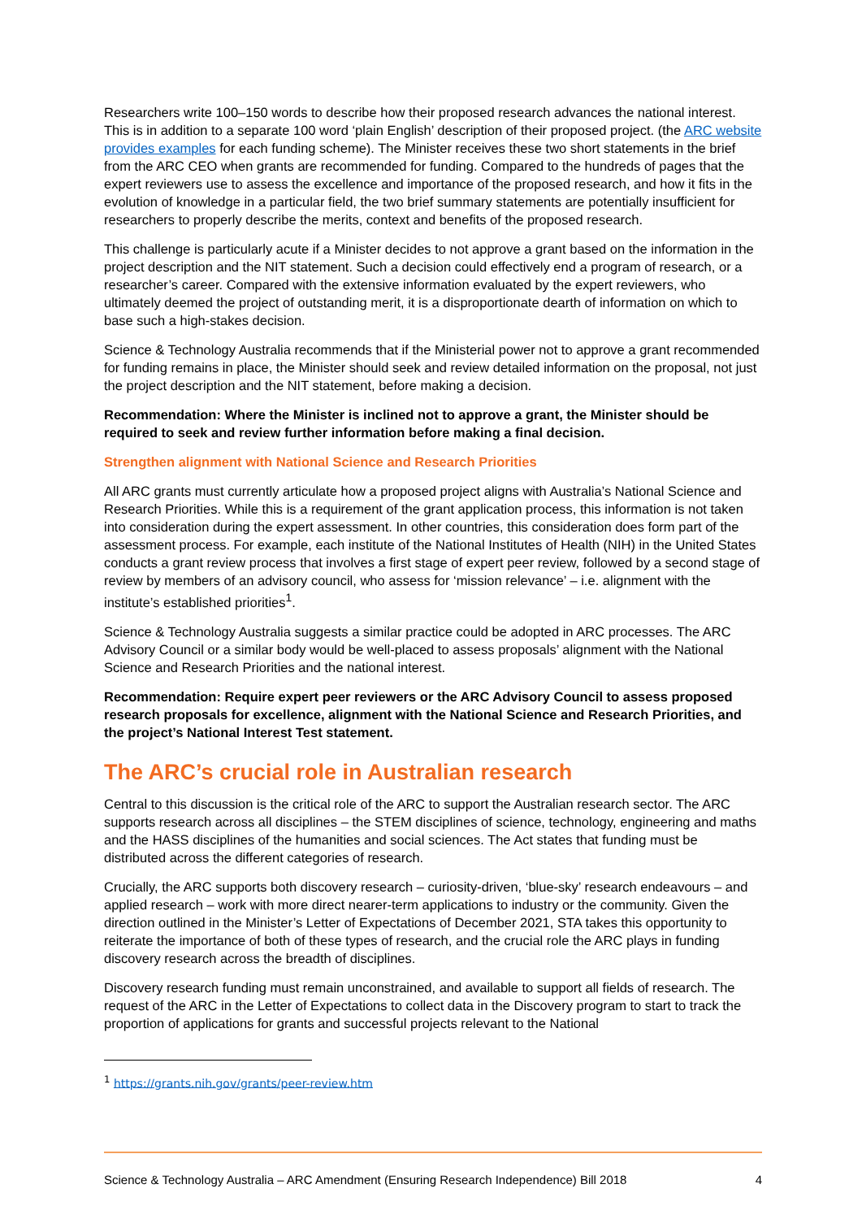Researchers write 100–150 words to describe how their proposed research advances the national interest. This is in addition to a separate 100 word ‘plain English’ description of their proposed project. (the ARC website provides examples for each funding scheme). The Minister receives these two short statements in the brief from the ARC CEO when grants are recommended for funding. Compared to the hundreds of pages that the expert reviewers use to assess the excellence and importance of the proposed research, and how it fits in the evolution of knowledge in a particular field, the two brief summary statements are potentially insufficient for researchers to properly describe the merits, context and benefits of the proposed research.
This challenge is particularly acute if a Minister decides to not approve a grant based on the information in the project description and the NIT statement. Such a decision could effectively end a program of research, or a researcher’s career. Compared with the extensive information evaluated by the expert reviewers, who ultimately deemed the project of outstanding merit, it is a disproportionate dearth of information on which to base such a high-stakes decision.
Science & Technology Australia recommends that if the Ministerial power not to approve a grant recommended for funding remains in place, the Minister should seek and review detailed information on the proposal, not just the project description and the NIT statement, before making a decision.
Recommendation: Where the Minister is inclined not to approve a grant, the Minister should be required to seek and review further information before making a final decision.
Strengthen alignment with National Science and Research Priorities
All ARC grants must currently articulate how a proposed project aligns with Australia’s National Science and Research Priorities. While this is a requirement of the grant application process, this information is not taken into consideration during the expert assessment. In other countries, this consideration does form part of the assessment process. For example, each institute of the National Institutes of Health (NIH) in the United States conducts a grant review process that involves a first stage of expert peer review, followed by a second stage of review by members of an advisory council, who assess for ‘mission relevance’ – i.e. alignment with the institute’s established priorities<sup>1</sup>.
Science & Technology Australia suggests a similar practice could be adopted in ARC processes. The ARC Advisory Council or a similar body would be well-placed to assess proposals’ alignment with the National Science and Research Priorities and the national interest.
Recommendation: Require expert peer reviewers or the ARC Advisory Council to assess proposed research proposals for excellence, alignment with the National Science and Research Priorities, and the project’s National Interest Test statement.
The ARC’s crucial role in Australian research
Central to this discussion is the critical role of the ARC to support the Australian research sector. The ARC supports research across all disciplines – the STEM disciplines of science, technology, engineering and maths and the HASS disciplines of the humanities and social sciences. The Act states that funding must be distributed across the different categories of research.
Crucially, the ARC supports both discovery research – curiosity-driven, ‘blue-sky’ research endeavours – and applied research – work with more direct nearer-term applications to industry or the community. Given the direction outlined in the Minister’s Letter of Expectations of December 2021, STA takes this opportunity to reiterate the importance of both of these types of research, and the crucial role the ARC plays in funding discovery research across the breadth of disciplines.
Discovery research funding must remain unconstrained, and available to support all fields of research. The request of the ARC in the Letter of Expectations to collect data in the Discovery program to start to track the proportion of applications for grants and successful projects relevant to the National
<sup>1</sup> https://grants.nih.gov/grants/peer-review.htm
Science & Technology Australia – ARC Amendment (Ensuring Research Independence) Bill 2018 4